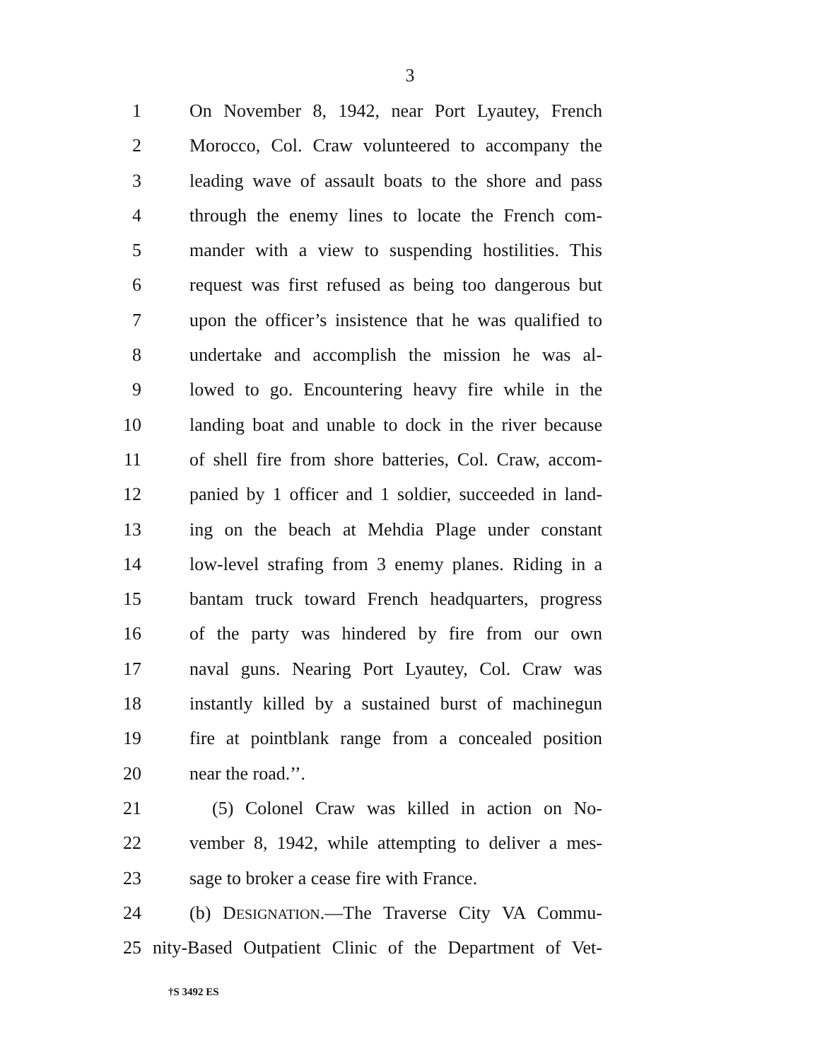3
1 On November 8, 1942, near Port Lyautey, French
2 Morocco, Col. Craw volunteered to accompany the
3 leading wave of assault boats to the shore and pass
4 through the enemy lines to locate the French com-
5 mander with a view to suspending hostilities. This
6 request was first refused as being too dangerous but
7 upon the officer’s insistence that he was qualified to
8 undertake and accomplish the mission he was al-
9 lowed to go. Encountering heavy fire while in the
10 landing boat and unable to dock in the river because
11 of shell fire from shore batteries, Col. Craw, accom-
12 panied by 1 officer and 1 soldier, succeeded in land-
13 ing on the beach at Mehdia Plage under constant
14 low-level strafing from 3 enemy planes. Riding in a
15 bantam truck toward French headquarters, progress
16 of the party was hindered by fire from our own
17 naval guns. Nearing Port Lyautey, Col. Craw was
18 instantly killed by a sustained burst of machinegun
19 fire at pointblank range from a concealed position
20 near the road.’’.
21 (5) Colonel Craw was killed in action on No-
22 vember 8, 1942, while attempting to deliver a mes-
23 sage to broker a cease fire with France.
24 (b) DESIGNATION.—The Traverse City VA Commu-
25 nity-Based Outpatient Clinic of the Department of Vet-
†S 3492 ES